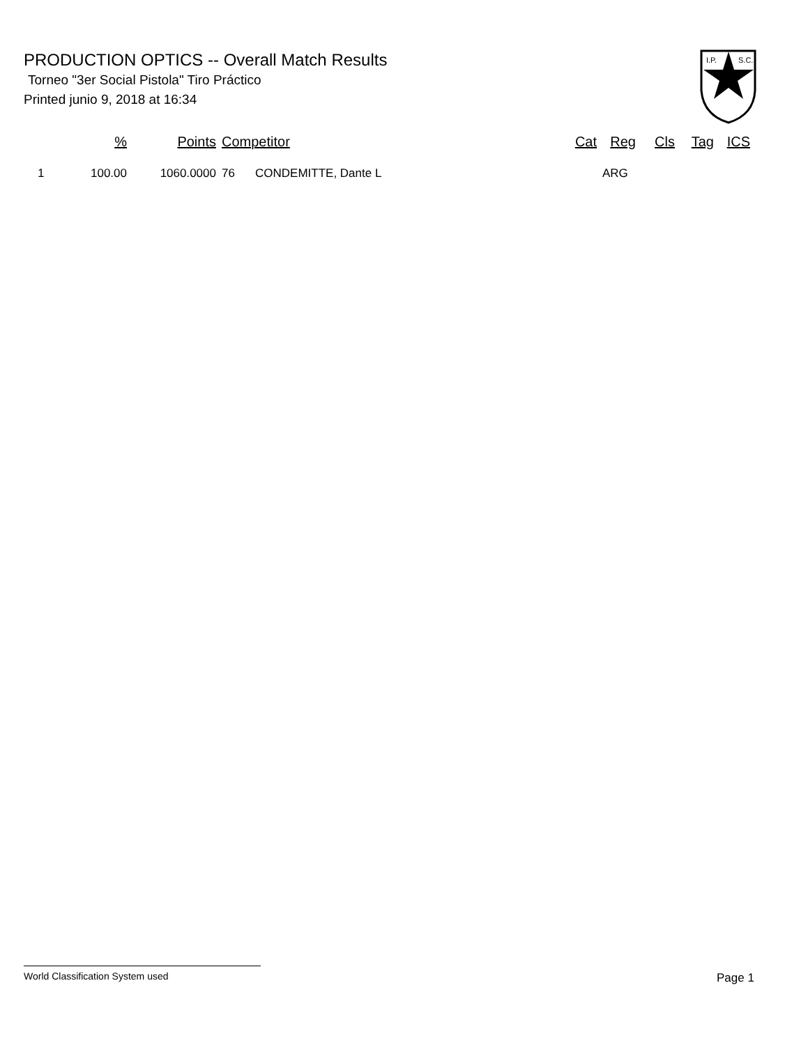PRODUCTION OPTICS -- Overall Match Results
Torneo "3er Social Pistola" Tiro Práctico
Printed junio 9, 2018 at 16:34
I.P.
S.C.
| | % | Points | Competitor | | Cat | Reg | Cls | Tag | ICS |
| --- | --- | --- | --- | --- | --- | --- | --- | --- | --- |
| 1 | 100.00 | 1060.0000 | 76 | CONDEMITTE, Dante L | | ARG | | | |
World Classification System used Page 1